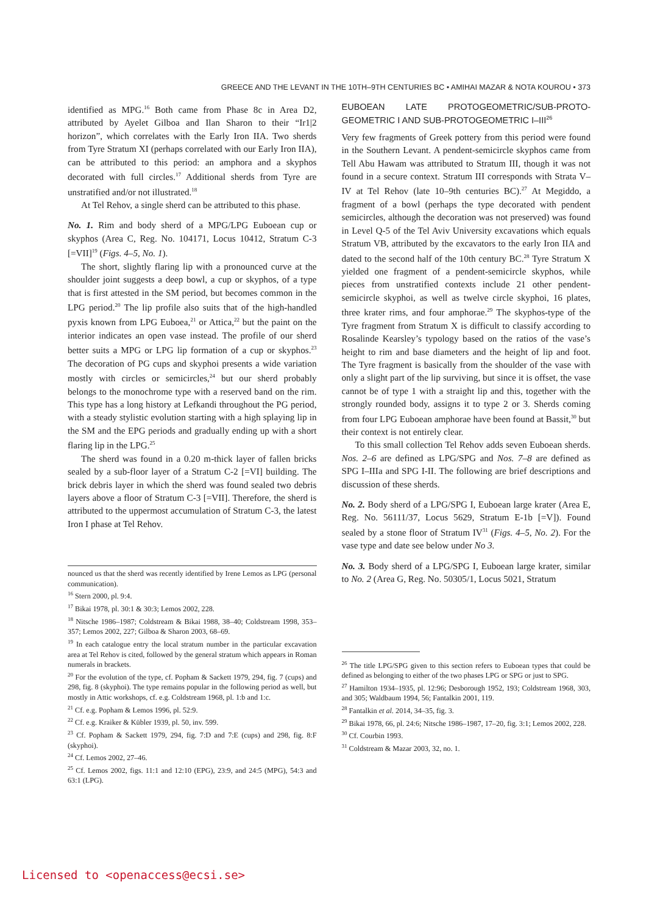GREECE AND THE LEVANT IN THE 10TH–9TH CENTURIES BC • AMIHAI MAZAR & NOTA KOUROU • 373
identified as MPG.<sup>16</sup> Both came from Phase 8c in Area D2, attributed by Ayelet Gilboa and Ilan Sharon to their “Ir1|2 horizon”, which correlates with the Early Iron IIA. Two sherds from Tyre Stratum XI (perhaps correlated with our Early Iron IIA), can be attributed to this period: an amphora and a skyphos decorated with full circles.<sup>17</sup> Additional sherds from Tyre are unstratified and/or not illustrated.<sup>18</sup>
At Tel Rehov, a single sherd can be attributed to this phase.
No. 1. Rim and body sherd of a MPG/LPG Euboean cup or skyphos (Area C, Reg. No. 104171, Locus 10412, Stratum C-3 [=VII]<sup>19</sup> (Figs. 4–5, No. 1).
The short, slightly flaring lip with a pronounced curve at the shoulder joint suggests a deep bowl, a cup or skyphos, of a type that is first attested in the SM period, but becomes common in the LPG period.<sup>20</sup> The lip profile also suits that of the high-handled pyxis known from LPG Euboea,<sup>21</sup> or Attica,<sup>22</sup> but the paint on the interior indicates an open vase instead. The profile of our sherd better suits a MPG or LPG lip formation of a cup or skyphos.<sup>23</sup> The decoration of PG cups and skyphoi presents a wide variation mostly with circles or semicircles,<sup>24</sup> but our sherd probably belongs to the monochrome type with a reserved band on the rim. This type has a long history at Lefkandi throughout the PG period, with a steady stylistic evolution starting with a high splaying lip in the SM and the EPG periods and gradually ending up with a short flaring lip in the LPG.<sup>25</sup>
The sherd was found in a 0.20 m-thick layer of fallen bricks sealed by a sub-floor layer of a Stratum C-2 [=VI] building. The brick debris layer in which the sherd was found sealed two debris layers above a floor of Stratum C-3 [=VII]. Therefore, the sherd is attributed to the uppermost accumulation of Stratum C-3, the latest Iron I phase at Tel Rehov.
nounced us that the sherd was recently identified by Irene Lemos as LPG (personal communication).
<sup>16</sup> Stern 2000, pl. 9:4.
<sup>17</sup> Bikai 1978, pl. 30:1 & 30:3; Lemos 2002, 228.
<sup>18</sup> Nitsche 1986–1987; Coldstream & Bikai 1988, 38–40; Coldstream 1998, 353–357; Lemos 2002, 227; Gilboa & Sharon 2003, 68–69.
<sup>19</sup> In each catalogue entry the local stratum number in the particular excavation area at Tel Rehov is cited, followed by the general stratum which appears in Roman numerals in brackets.
<sup>20</sup> For the evolution of the type, cf. Popham & Sackett 1979, 294, fig. 7 (cups) and 298, fig. 8 (skyphoi). The type remains popular in the following period as well, but mostly in Attic workshops, cf. e.g. Coldstream 1968, pl. 1:b and 1:c.
<sup>21</sup> Cf. e.g. Popham & Lemos 1996, pl. 52:9.
<sup>22</sup> Cf. e.g. Kraiker & Kübler 1939, pl. 50, inv. 599.
<sup>23</sup> Cf. Popham & Sackett 1979, 294, fig. 7:D and 7:E (cups) and 298, fig. 8:F (skyphoi).
<sup>24</sup> Cf. Lemos 2002, 27–46.
<sup>25</sup> Cf. Lemos 2002, figs. 11:1 and 12:10 (EPG), 23:9, and 24:5 (MPG), 54:3 and 63:1 (LPG).
EUBOEAN LATE PROTOGEOMETRIC/SUB-PROTO-GEOMETRIC I AND SUB-PROTOGEOMETRIC I–III<sup>26</sup>
Very few fragments of Greek pottery from this period were found in the Southern Levant. A pendent-semicircle skyphos came from Tell Abu Hawam was attributed to Stratum III, though it was not found in a secure context. Stratum III corresponds with Strata V–IV at Tel Rehov (late 10–9th centuries BC).<sup>27</sup> At Megiddo, a fragment of a bowl (perhaps the type decorated with pendent semicircles, although the decoration was not preserved) was found in Level Q-5 of the Tel Aviv University excavations which equals Stratum VB, attributed by the excavators to the early Iron IIA and dated to the second half of the 10th century BC.<sup>28</sup> Tyre Stratum X yielded one fragment of a pendent-semicircle skyphos, while pieces from unstratified contexts include 21 other pendent-semicircle skyphoi, as well as twelve circle skyphoi, 16 plates, three krater rims, and four amphorae.<sup>29</sup> The skyphos-type of the Tyre fragment from Stratum X is difficult to classify according to Rosalinde Kearsley’s typology based on the ratios of the vase’s height to rim and base diameters and the height of lip and foot. The Tyre fragment is basically from the shoulder of the vase with only a slight part of the lip surviving, but since it is offset, the vase cannot be of type 1 with a straight lip and this, together with the strongly rounded body, assigns it to type 2 or 3. Sherds coming from four LPG Euboean amphorae have been found at Bassit,<sup>30</sup> but their context is not entirely clear.
To this small collection Tel Rehov adds seven Euboean sherds. Nos. 2–6 are defined as LPG/SPG and Nos. 7–8 are defined as SPG I–IIIa and SPG I-II. The following are brief descriptions and discussion of these sherds.
No. 2. Body sherd of a LPG/SPG I, Euboean large krater (Area E, Reg. No. 56111/37, Locus 5629, Stratum E-1b [=V]). Found sealed by a stone floor of Stratum IV<sup>31</sup> (Figs. 4–5, No. 2). For the vase type and date see below under No 3.
No. 3. Body sherd of a LPG/SPG I, Euboean large krater, similar to No. 2 (Area G, Reg. No. 50305/1, Locus 5021, Stratum
<sup>26</sup> The title LPG/SPG given to this section refers to Euboean types that could be defined as belonging to either of the two phases LPG or SPG or just to SPG.
<sup>27</sup> Hamilton 1934–1935, pl. 12:96; Desborough 1952, 193; Coldstream 1968, 303, and 305; Waldbaum 1994, 56; Fantalkin 2001, 119.
<sup>28</sup> Fantalkin et al. 2014, 34–35, fig. 3.
<sup>29</sup> Bikai 1978, 66, pl. 24:6; Nitsche 1986–1987, 17–20, fig. 3:1; Lemos 2002, 228.
<sup>30</sup> Cf. Courbin 1993.
<sup>31</sup> Coldstream & Mazar 2003, 32, no. 1.
Licensed to <openaccess@ecsi.se>